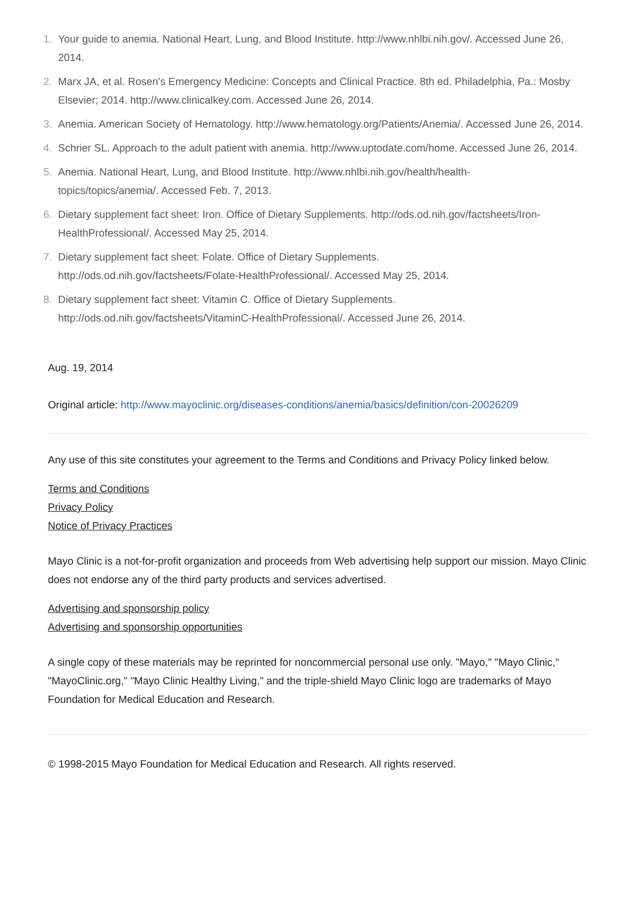1. Your guide to anemia. National Heart, Lung, and Blood Institute. http://www.nhlbi.nih.gov/. Accessed June 26, 2014.
2. Marx JA, et al. Rosen's Emergency Medicine: Concepts and Clinical Practice. 8th ed. Philadelphia, Pa.: Mosby Elsevier; 2014. http://www.clinicalkey.com. Accessed June 26, 2014.
3. Anemia. American Society of Hematology. http://www.hematology.org/Patients/Anemia/. Accessed June 26, 2014.
4. Schrier SL. Approach to the adult patient with anemia. http://www.uptodate.com/home. Accessed June 26, 2014.
5. Anemia. National Heart, Lung, and Blood Institute. http://www.nhlbi.nih.gov/health/health-
topics/topics/anemia/. Accessed Feb. 7, 2013.
6. Dietary supplement fact sheet: Iron. Office of Dietary Supplements. http://ods.od.nih.gov/factsheets/Iron-HealthProfessional/. Accessed May 25, 2014.
7. Dietary supplement fact sheet: Folate. Office of Dietary Supplements.
http://ods.od.nih.gov/factsheets/Folate-HealthProfessional/. Accessed May 25, 2014.
8. Dietary supplement fact sheet: Vitamin C. Office of Dietary Supplements.
http://ods.od.nih.gov/factsheets/VitaminC-HealthProfessional/. Accessed June 26, 2014.
Aug. 19, 2014
Original article: http://www.mayoclinic.org/diseases-conditions/anemia/basics/definition/con-20026209
Any use of this site constitutes your agreement to the Terms and Conditions and Privacy Policy linked below.
Terms and Conditions
Privacy Policy
Notice of Privacy Practices
Mayo Clinic is a not-for-profit organization and proceeds from Web advertising help support our mission. Mayo Clinic does not endorse any of the third party products and services advertised.
Advertising and sponsorship policy
Advertising and sponsorship opportunities
A single copy of these materials may be reprinted for noncommercial personal use only. "Mayo," "Mayo Clinic," "MayoClinic.org," "Mayo Clinic Healthy Living," and the triple-shield Mayo Clinic logo are trademarks of Mayo Foundation for Medical Education and Research.
© 1998-2015 Mayo Foundation for Medical Education and Research. All rights reserved.